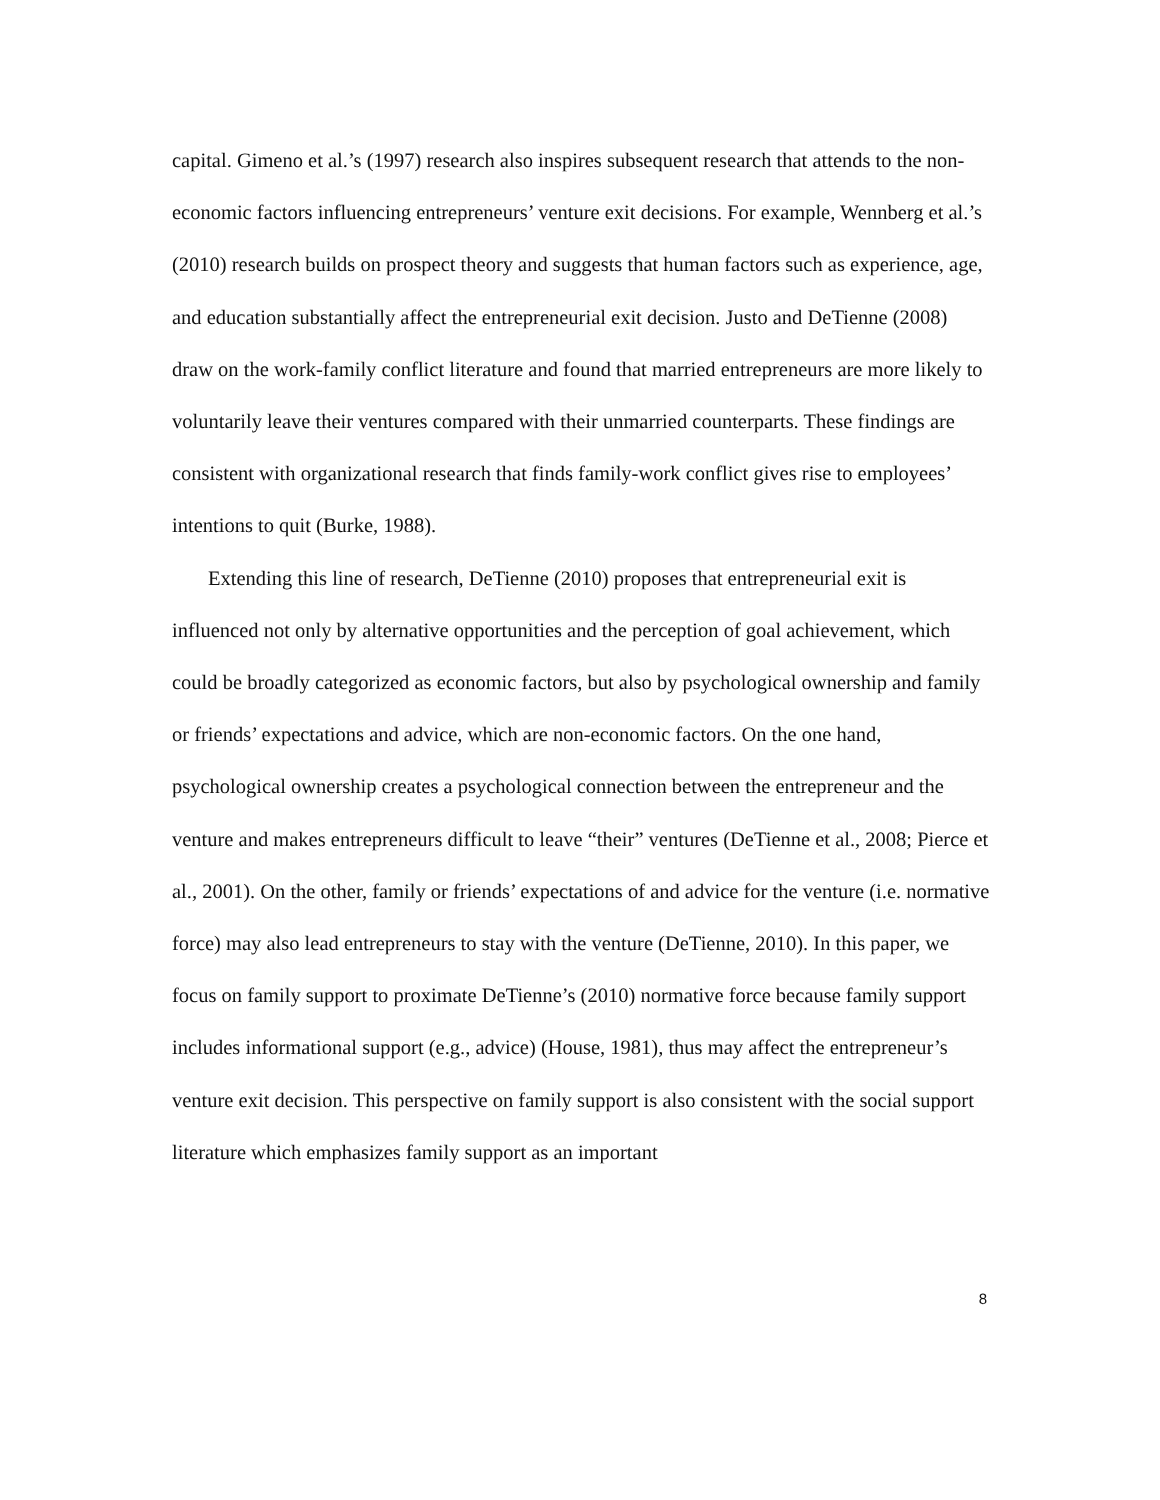capital. Gimeno et al.’s (1997) research also inspires subsequent research that attends to the non-economic factors influencing entrepreneurs’ venture exit decisions. For example, Wennberg et al.’s (2010) research builds on prospect theory and suggests that human factors such as experience, age, and education substantially affect the entrepreneurial exit decision. Justo and DeTienne (2008) draw on the work-family conflict literature and found that married entrepreneurs are more likely to voluntarily leave their ventures compared with their unmarried counterparts. These findings are consistent with organizational research that finds family-work conflict gives rise to employees’ intentions to quit (Burke, 1988).
Extending this line of research, DeTienne (2010) proposes that entrepreneurial exit is influenced not only by alternative opportunities and the perception of goal achievement, which could be broadly categorized as economic factors, but also by psychological ownership and family or friends’ expectations and advice, which are non-economic factors. On the one hand, psychological ownership creates a psychological connection between the entrepreneur and the venture and makes entrepreneurs difficult to leave “their” ventures (DeTienne et al., 2008; Pierce et al., 2001). On the other, family or friends’ expectations of and advice for the venture (i.e. normative force) may also lead entrepreneurs to stay with the venture (DeTienne, 2010). In this paper, we focus on family support to proximate DeTienne’s (2010) normative force because family support includes informational support (e.g., advice) (House, 1981), thus may affect the entrepreneur’s venture exit decision. This perspective on family support is also consistent with the social support literature which emphasizes family support as an important
8